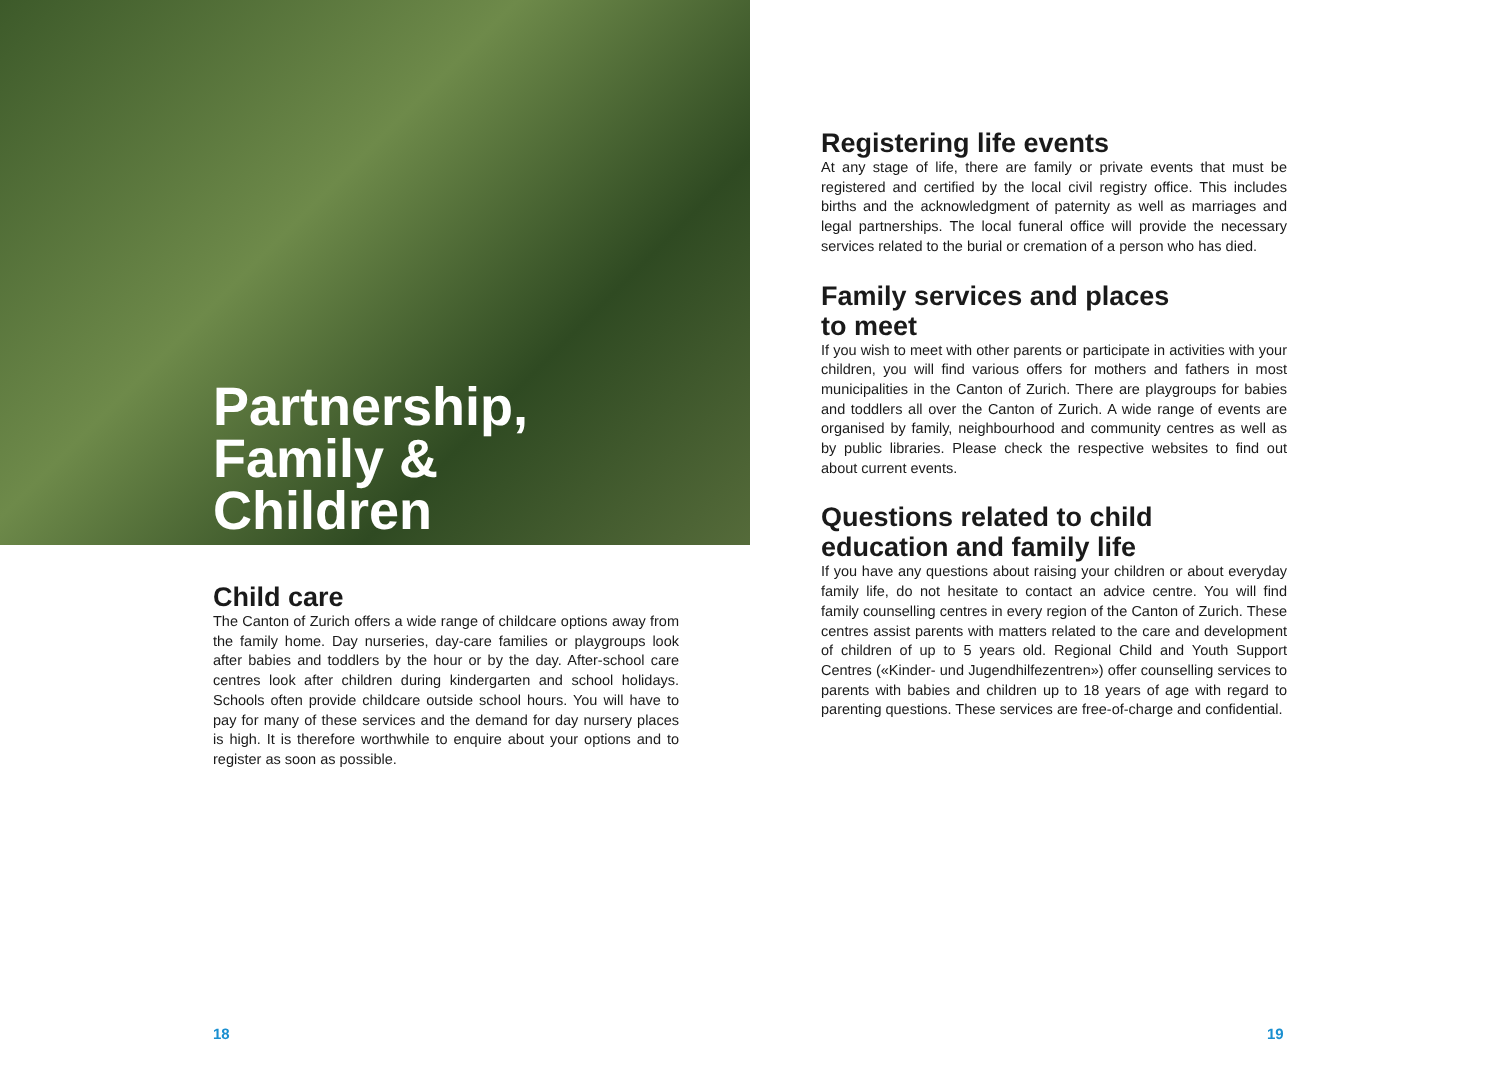Partnership,
Family &
Children
Child care
The Canton of Zurich offers a wide range of childcare options away from the family home. Day nurseries, day-care families or playgroups look after babies and toddlers by the hour or by the day. After-school care centres look after children during kindergarten and school holidays. Schools often provide childcare outside school hours. You will have to pay for many of these services and the demand for day nursery places is high. It is therefore worthwhile to enquire about your options and to register as soon as possible.
Registering life events
At any stage of life, there are family or private events that must be registered and certified by the local civil registry office. This includes births and the acknowledgment of paternity as well as marriages and legal partnerships. The local funeral office will provide the necessary services related to the burial or cremation of a person who has died.
Family services and places
to meet
If you wish to meet with other parents or participate in activities with your children, you will find various offers for mothers and fathers in most municipalities in the Canton of Zurich. There are playgroups for babies and toddlers all over the Canton of Zurich. A wide range of events are organised by family, neighbourhood and community centres as well as by public libraries. Please check the respective websites to find out about current events.
Questions related to child
education and family life
If you have any questions about raising your children or about everyday family life, do not hesitate to contact an advice centre. You will find family counselling centres in every region of the Canton of Zurich. These centres assist parents with matters related to the care and development of children of up to 5 years old. Regional Child and Youth Support Centres («Kinder- und Jugendhilfezentren») offer counselling services to parents with babies and children up to 18 years of age with regard to parenting questions. These services are free-of-charge and confidential.
18 19